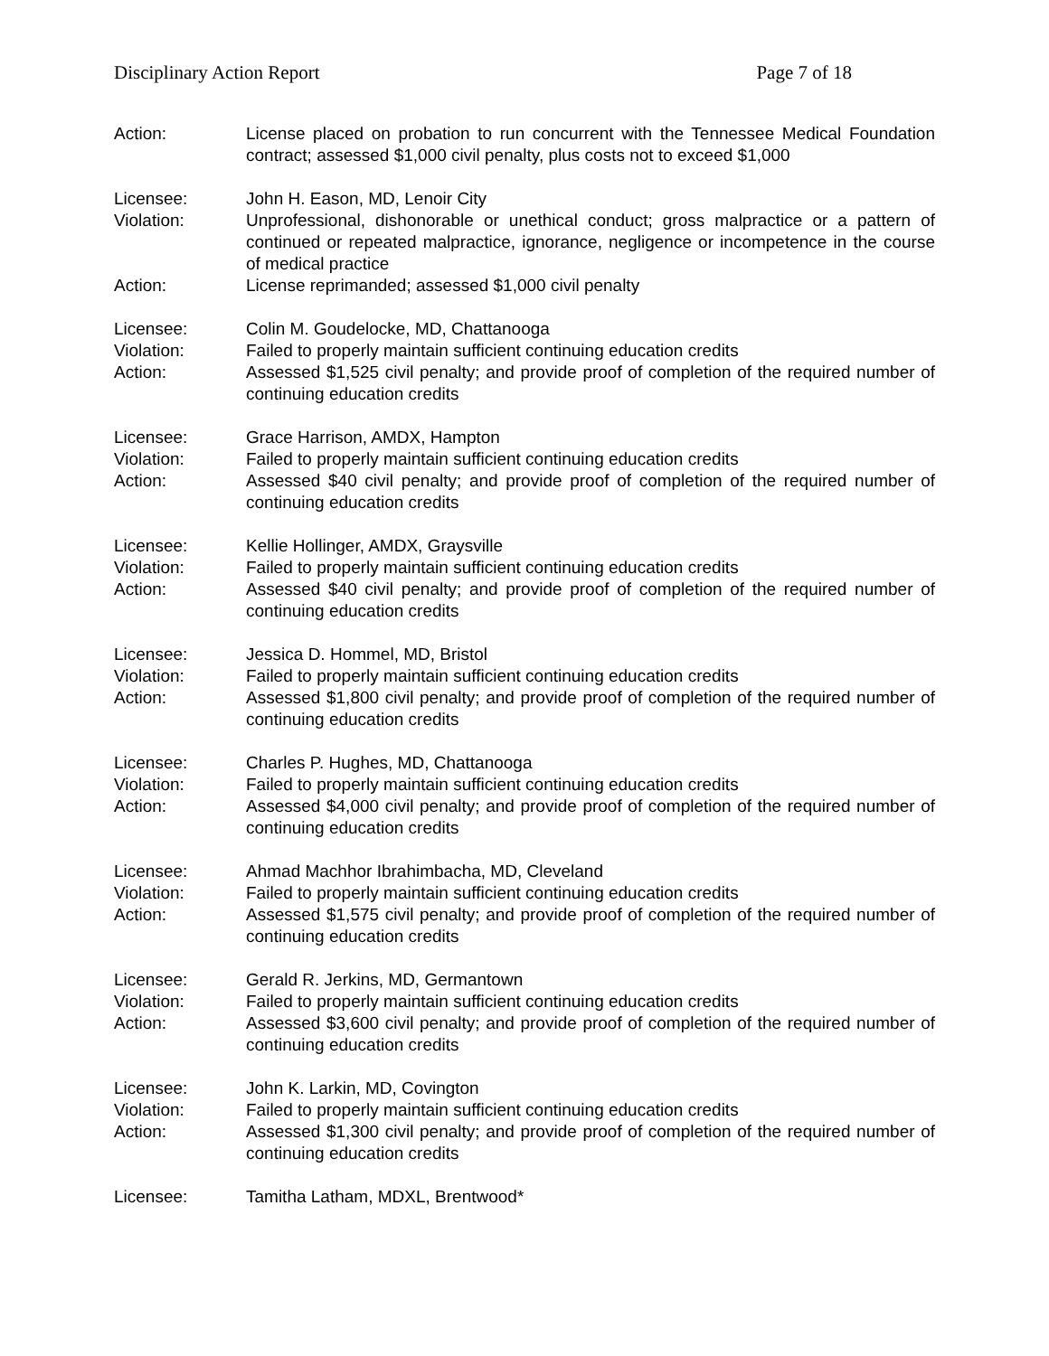Disciplinary Action Report Page 7 of 18
Action: License placed on probation to run concurrent with the Tennessee Medical Foundation contract; assessed $1,000 civil penalty, plus costs not to exceed $1,000
Licensee: John H. Eason, MD, Lenoir City
Violation: Unprofessional, dishonorable or unethical conduct; gross malpractice or a pattern of continued or repeated malpractice, ignorance, negligence or incompetence in the course of medical practice
Action: License reprimanded; assessed $1,000 civil penalty
Licensee: Colin M. Goudelocke, MD, Chattanooga
Violation: Failed to properly maintain sufficient continuing education credits
Action: Assessed $1,525 civil penalty; and provide proof of completion of the required number of continuing education credits
Licensee: Grace Harrison, AMDX, Hampton
Violation: Failed to properly maintain sufficient continuing education credits
Action: Assessed $40 civil penalty; and provide proof of completion of the required number of continuing education credits
Licensee: Kellie Hollinger, AMDX, Graysville
Violation: Failed to properly maintain sufficient continuing education credits
Action: Assessed $40 civil penalty; and provide proof of completion of the required number of continuing education credits
Licensee: Jessica D. Hommel, MD, Bristol
Violation: Failed to properly maintain sufficient continuing education credits
Action: Assessed $1,800 civil penalty; and provide proof of completion of the required number of continuing education credits
Licensee: Charles P. Hughes, MD, Chattanooga
Violation: Failed to properly maintain sufficient continuing education credits
Action: Assessed $4,000 civil penalty; and provide proof of completion of the required number of continuing education credits
Licensee: Ahmad Machhor Ibrahimbacha, MD, Cleveland
Violation: Failed to properly maintain sufficient continuing education credits
Action: Assessed $1,575 civil penalty; and provide proof of completion of the required number of continuing education credits
Licensee: Gerald R. Jerkins, MD, Germantown
Violation: Failed to properly maintain sufficient continuing education credits
Action: Assessed $3,600 civil penalty; and provide proof of completion of the required number of continuing education credits
Licensee: John K. Larkin, MD, Covington
Violation: Failed to properly maintain sufficient continuing education credits
Action: Assessed $1,300 civil penalty; and provide proof of completion of the required number of continuing education credits
Licensee: Tamitha Latham, MDXL, Brentwood*